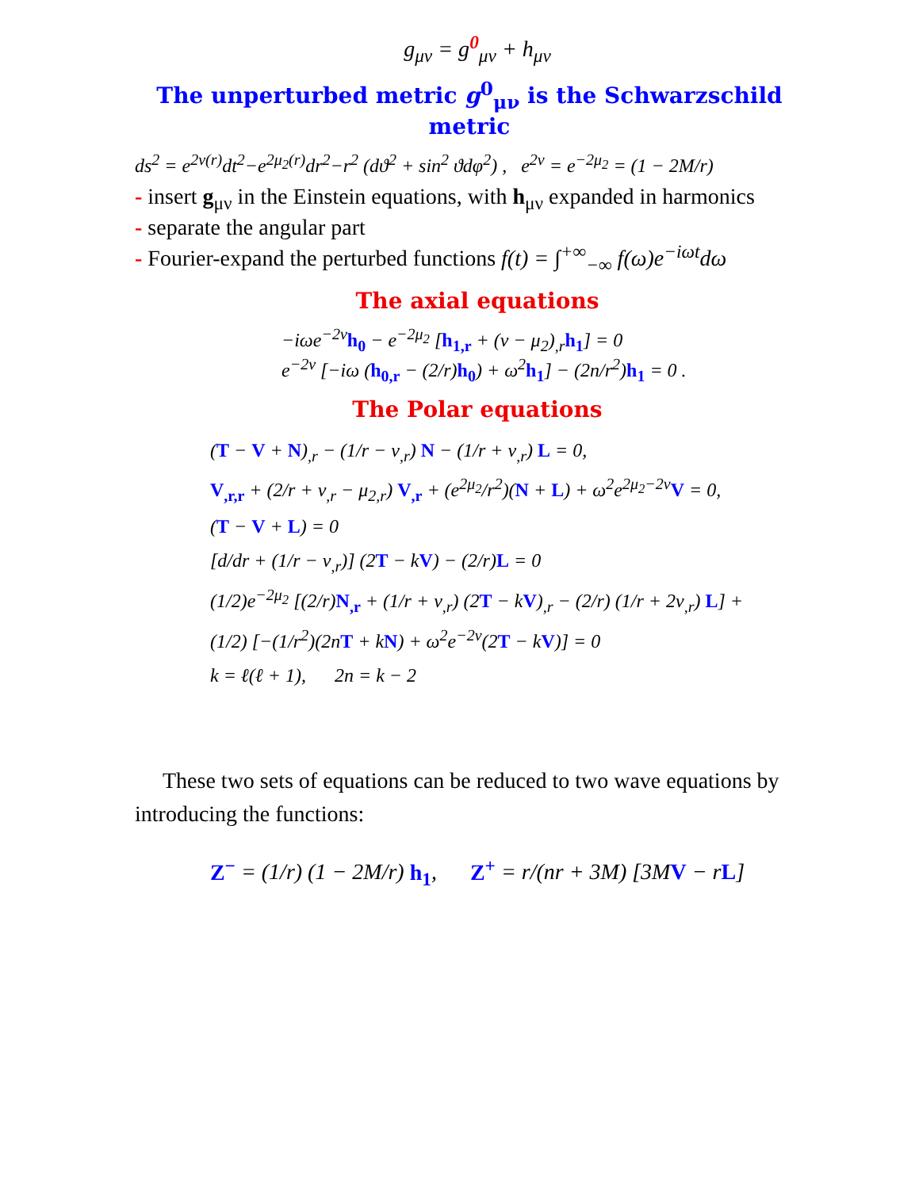g<sub>μν</sub> = g<sup>0</sup><sub>μν</sub> + h<sub>μν</sub>
The unperturbed metric g<sup>0</sup><sub>μν</sub> is the Schwarzschild metric
ds<sup>2</sup> = e<sup>2ν(r)</sup>dt<sup>2</sup>−e<sup>2μ<sub>2</sub>(r)</sup>dr<sup>2</sup>−r<sup>2</sup> (dϑ<sup>2</sup> + sin<sup>2</sup> ϑdφ<sup>2</sup>) , e<sup>2ν</sup> = e<sup>−2μ<sub>2</sub></sup> = (1 − 2M/r)
- insert g<sub>μν</sub> in the Einstein equations, with h<sub>μν</sub> expanded in harmonics
- separate the angular part
- Fourier-expand the perturbed functions f(t) = ∫<sup>+∞</sup><sub>−∞</sub> f(ω)e<sup>−iωt</sup>dω
The axial equations
−iωe<sup>−2ν</sup>h<sub>0</sub> − e<sup>−2μ<sub>2</sub></sup> [h<sub>1,r</sub> + (ν − μ<sub>2</sub>)<sub>,r</sub>h<sub>1</sub>] = 0
e<sup>−2ν</sup> [−iω (h<sub>0,r</sub> − (2/r)h<sub>0</sub>) + ω<sup>2</sup>h<sub>1</sub>] − (2n/r<sup>2</sup>)h<sub>1</sub> = 0 .
The Polar equations
(T − V + N)<sub>,r</sub> − (1/r − ν<sub>,r</sub>) N − (1/r + ν<sub>,r</sub>) L = 0,
V<sub>,r,r</sub> + (2/r + ν<sub>,r</sub> − μ<sub>2,r</sub>) V<sub>,r</sub> + (e<sup>2μ<sub>2</sub></sup>/r<sup>2</sup>)(N + L) + ω<sup>2</sup>e<sup>2μ<sub>2</sub>−2ν</sup>V = 0,
(T − V + L) = 0
[d/dr + (1/r − ν<sub>,r</sub>)] (2T − kV) − (2/r)L = 0
(1/2)e<sup>−2μ<sub>2</sub></sup> [(2/r)N<sub>,r</sub> + (1/r + ν<sub>,r</sub>) (2T − kV)<sub>,r</sub> − (2/r) (1/r + 2ν<sub>,r</sub>) L] +
(1/2) [−(1/r<sup>2</sup>)(2nT + kN) + ω<sup>2</sup>e<sup>−2ν</sup>(2T − kV)] = 0
k = ℓ(ℓ + 1), 2n = k − 2
These two sets of equations can be reduced to two wave equations by introducing the functions:
Z<sup>−</sup> = (1/r) (1 − 2M/r) h<sub>1</sub>, Z<sup>+</sup> = r/(nr + 3M) [3MV − rL]